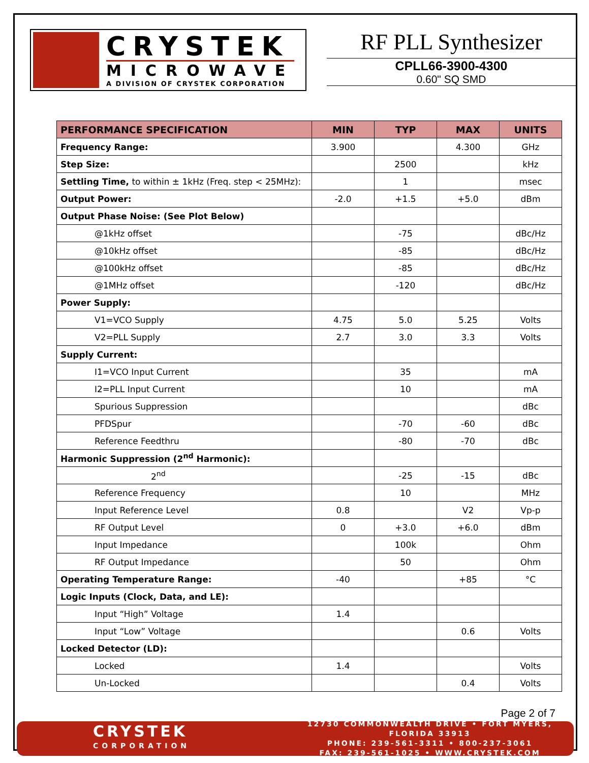CRYSTEK
MICROWAVE
A DIVISION OF CRYSTEK CORPORATION
RF PLL Synthesizer
CPLL66-3900-4300
0.60" SQ SMD
| PERFORMANCE SPECIFICATION | MIN | TYP | MAX | UNITS |
| --- | --- | --- | --- | --- |
| Frequency Range: | 3.900 | | 4.300 | GHz |
| Step Size: | | 2500 | | kHz |
| Settling Time, to within ± 1kHz (Freq. step < 25MHz): | | 1 | | msec |
| Output Power: | -2.0 | +1.5 | +5.0 | dBm |
| Output Phase Noise: (See Plot Below) | | | | |
| @1kHz offset | | -75 | | dBc/Hz |
| @10kHz offset | | -85 | | dBc/Hz |
| @100kHz offset | | -85 | | dBc/Hz |
| @1MHz offset | | -120 | | dBc/Hz |
| Power Supply: | | | | |
| V1=VCO Supply | 4.75 | 5.0 | 5.25 | Volts |
| V2=PLL Supply | 2.7 | 3.0 | 3.3 | Volts |
| Supply Current: | | | | |
| I1=VCO Input Current | | 35 | | mA |
| I2=PLL Input Current | | 10 | | mA |
| Spurious Suppression | | | | dBc |
| PFDSpur | | -70 | -60 | dBc |
| Reference Feedthru | | -80 | -70 | dBc |
| Harmonic Suppression (2<sup>nd</sup> Harmonic): | | | | |
| 2<sup>nd</sup> | | -25 | -15 | dBc |
| Reference Frequency | | 10 | | MHz |
| Input Reference Level | 0.8 | | V2 | Vp-p |
| RF Output Level | 0 | +3.0 | +6.0 | dBm |
| Input Impedance | | 100k | | Ohm |
| RF Output Impedance | | 50 | | Ohm |
| Operating Temperature Range: | -40 | | +85 | °C |
| Logic Inputs (Clock, Data, and LE): | | | | |
| Input “High” Voltage | 1.4 | | | |
| Input “Low” Voltage | | | 0.6 | Volts |
| Locked Detector (LD): | | | | |
| Locked | 1.4 | | | Volts |
| Un-Locked | | | 0.4 | Volts |
Page 2 of 7
CRYSTEK
CORPORATION
12730 COMMONWEALTH DRIVE • FORT MYERS, FLORIDA 33913
PHONE: 239-561-3311 • 800-237-3061
FAX: 239-561-1025 • WWW.CRYSTEK.COM